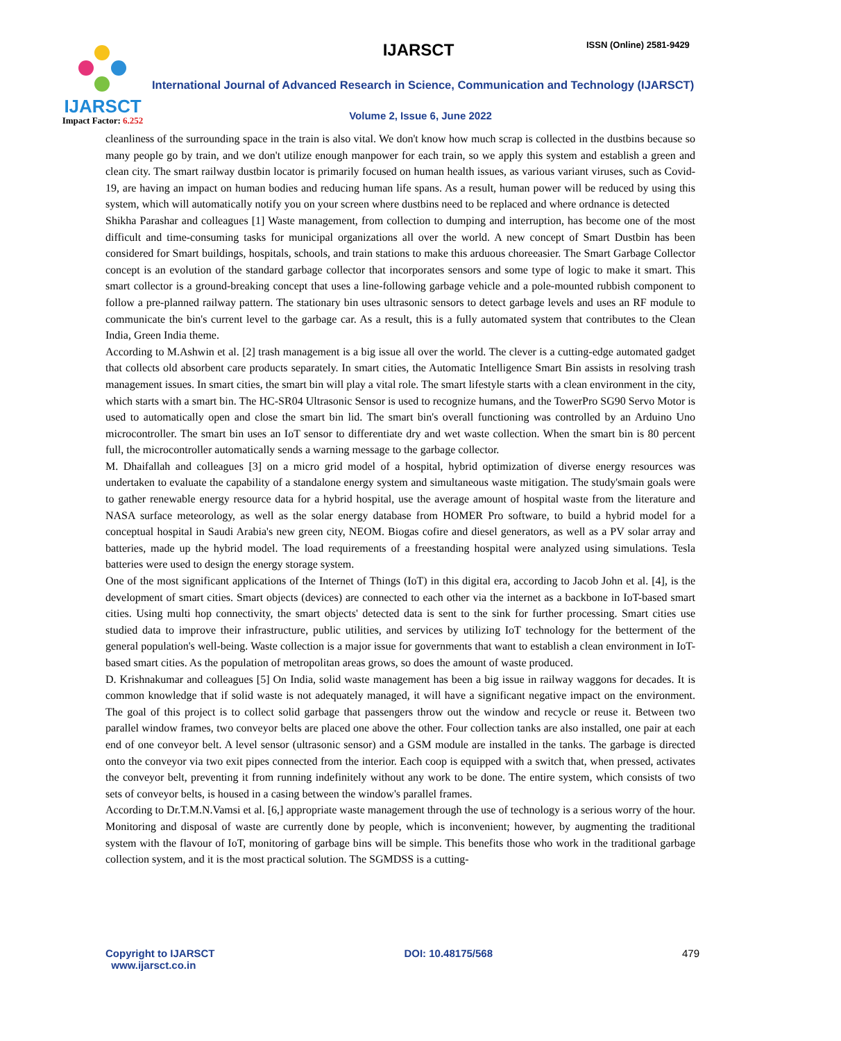IJARSCT
Impact Factor: 6.252
IJARSCT ISSN (Online) 2581-9429
International Journal of Advanced Research in Science, Communication and Technology (IJARSCT)
Volume 2, Issue 6, June 2022
cleanliness of the surrounding space in the train is also vital. We don't know how much scrap is collected in the dustbins because so many people go by train, and we don't utilize enough manpower for each train, so we apply this system and establish a green and clean city. The smart railway dustbin locator is primarily focused on human health issues, as various variant viruses, such as Covid-19, are having an impact on human bodies and reducing human life spans. As a result, human power will be reduced by using this system, which will automatically notify you on your screen where dustbins need to be replaced and where ordnance is detected
Shikha Parashar and colleagues [1] Waste management, from collection to dumping and interruption, has become one of the most difficult and time-consuming tasks for municipal organizations all over the world. A new concept of Smart Dustbin has been considered for Smart buildings, hospitals, schools, and train stations to make this arduous choreeasier. The Smart Garbage Collector concept is an evolution of the standard garbage collector that incorporates sensors and some type of logic to make it smart. This smart collector is a ground-breaking concept that uses a line-following garbage vehicle and a pole-mounted rubbish component to follow a pre-planned railway pattern. The stationary bin uses ultrasonic sensors to detect garbage levels and uses an RF module to communicate the bin's current level to the garbage car. As a result, this is a fully automated system that contributes to the Clean India, Green India theme.
According to M.Ashwin et al. [2] trash management is a big issue all over the world. The clever is a cutting-edge automated gadget that collects old absorbent care products separately. In smart cities, the Automatic Intelligence Smart Bin assists in resolving trash management issues. In smart cities, the smart bin will play a vital role. The smart lifestyle starts with a clean environment in the city, which starts with a smart bin. The HC-SR04 Ultrasonic Sensor is used to recognize humans, and the TowerPro SG90 Servo Motor is used to automatically open and close the smart bin lid. The smart bin's overall functioning was controlled by an Arduino Uno microcontroller. The smart bin uses an IoT sensor to differentiate dry and wet waste collection. When the smart bin is 80 percent full, the microcontroller automatically sends a warning message to the garbage collector.
M. Dhaifallah and colleagues [3] on a micro grid model of a hospital, hybrid optimization of diverse energy resources was undertaken to evaluate the capability of a standalone energy system and simultaneous waste mitigation. The study'smain goals were to gather renewable energy resource data for a hybrid hospital, use the average amount of hospital waste from the literature and NASA surface meteorology, as well as the solar energy database from HOMER Pro software, to build a hybrid model for a conceptual hospital in Saudi Arabia's new green city, NEOM. Biogas cofire and diesel generators, as well as a PV solar array and batteries, made up the hybrid model. The load requirements of a freestanding hospital were analyzed using simulations. Tesla batteries were used to design the energy storage system.
One of the most significant applications of the Internet of Things (IoT) in this digital era, according to Jacob John et al. [4], is the development of smart cities. Smart objects (devices) are connected to each other via the internet as a backbone in IoT-based smart cities. Using multi hop connectivity, the smart objects' detected data is sent to the sink for further processing. Smart cities use studied data to improve their infrastructure, public utilities, and services by utilizing IoT technology for the betterment of the general population's well-being. Waste collection is a major issue for governments that want to establish a clean environment in IoT-based smart cities. As the population of metropolitan areas grows, so does the amount of waste produced.
D. Krishnakumar and colleagues [5] On India, solid waste management has been a big issue in railway waggons for decades. It is common knowledge that if solid waste is not adequately managed, it will have a significant negative impact on the environment. The goal of this project is to collect solid garbage that passengers throw out the window and recycle or reuse it. Between two parallel window frames, two conveyor belts are placed one above the other. Four collection tanks are also installed, one pair at each end of one conveyor belt. A level sensor (ultrasonic sensor) and a GSM module are installed in the tanks. The garbage is directed onto the conveyor via two exit pipes connected from the interior. Each coop is equipped with a switch that, when pressed, activates the conveyor belt, preventing it from running indefinitely without any work to be done. The entire system, which consists of two sets of conveyor belts, is housed in a casing between the window's parallel frames.
According to Dr.T.M.N.Vamsi et al. [6,] appropriate waste management through the use of technology is a serious worry of the hour. Monitoring and disposal of waste are currently done by people, which is inconvenient; however, by augmenting the traditional system with the flavour of IoT, monitoring of garbage bins will be simple. This benefits those who work in the traditional garbage collection system, and it is the most practical solution. The SGMDSS is a cutting-
Copyright to IJARSCT
www.ijarsct.co.in
DOI: 10.48175/568 479